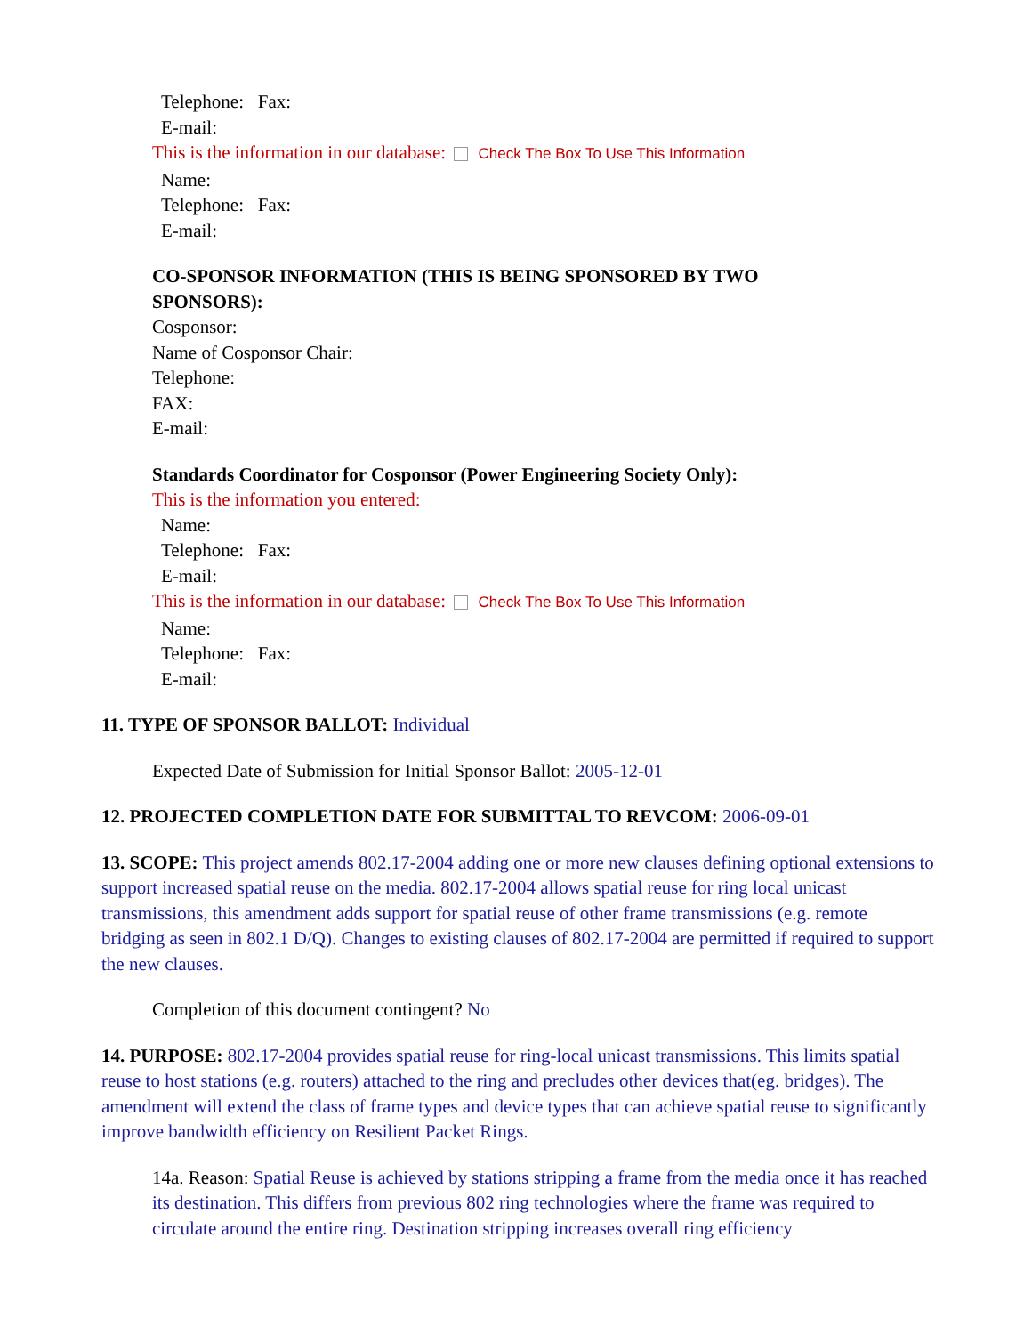Telephone: Fax:
E-mail:
This is the information in our database: Check The Box To Use This Information
Name:
Telephone: Fax:
E-mail:
CO-SPONSOR INFORMATION (THIS IS BEING SPONSORED BY TWO
SPONSORS):
Cosponsor:
Name of Cosponsor Chair:
Telephone:
FAX:
E-mail:
Standards Coordinator for Cosponsor (Power Engineering Society Only):
This is the information you entered:
Name:
Telephone: Fax:
E-mail:
This is the information in our database: Check The Box To Use This Information
Name:
Telephone: Fax:
E-mail:
11. TYPE OF SPONSOR BALLOT: Individual
Expected Date of Submission for Initial Sponsor Ballot: 2005-12-01
12. PROJECTED COMPLETION DATE FOR SUBMITTAL TO REVCOM: 2006-09-01
13. SCOPE: This project amends 802.17-2004 adding one or more new clauses defining optional extensions to support increased spatial reuse on the media. 802.17-2004 allows spatial reuse for ring local unicast transmissions, this amendment adds support for spatial reuse of other frame transmissions (e.g. remote bridging as seen in 802.1 D/Q). Changes to existing clauses of 802.17-2004 are permitted if required to support the new clauses.
Completion of this document contingent? No
14. PURPOSE: 802.17-2004 provides spatial reuse for ring-local unicast transmissions. This limits spatial reuse to host stations (e.g. routers) attached to the ring and precludes other devices that(eg. bridges). The amendment will extend the class of frame types and device types that can achieve spatial reuse to significantly improve bandwidth efficiency on Resilient Packet Rings.
14a. Reason: Spatial Reuse is achieved by stations stripping a frame from the media once it has reached its destination. This differs from previous 802 ring technologies where the frame was required to circulate around the entire ring. Destination stripping increases overall ring efficiency